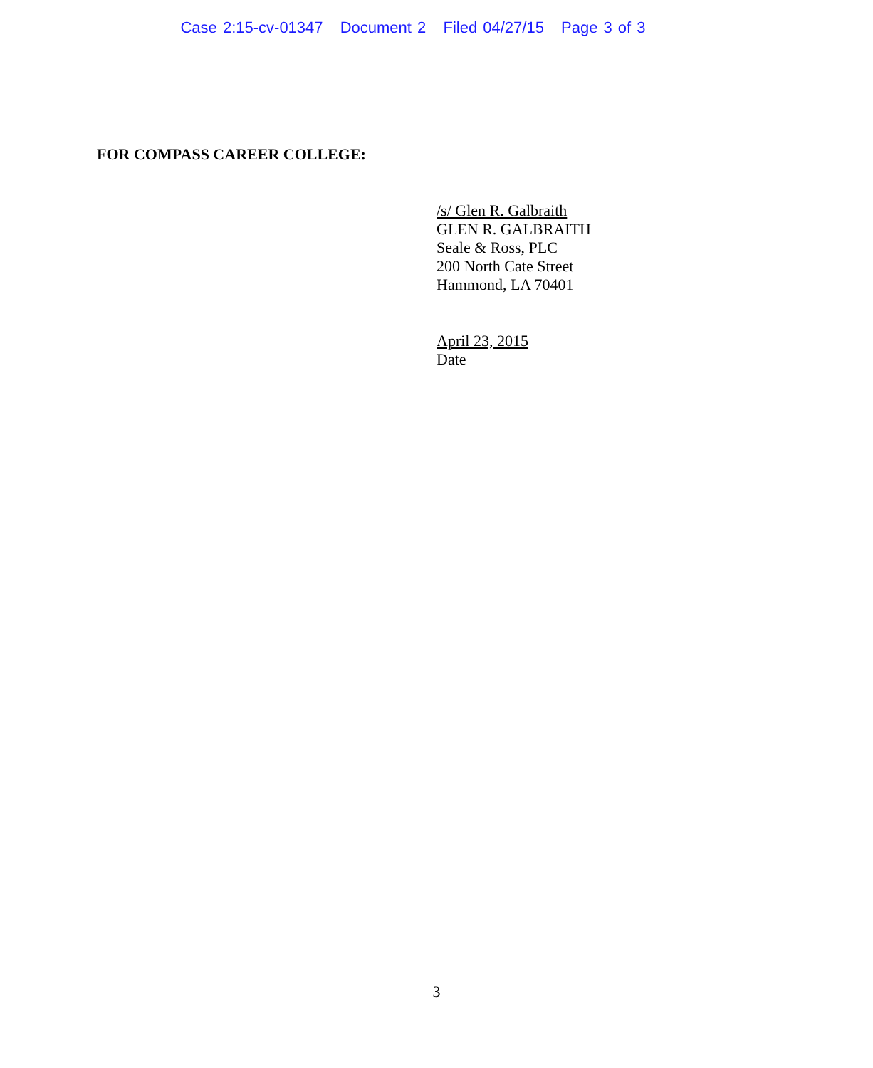Case 2:15-cv-01347 Document 2 Filed 04/27/15 Page 3 of 3
FOR COMPASS CAREER COLLEGE:
/s/ Glen R. Galbraith
GLEN R. GALBRAITH
Seale & Ross, PLC
200 North Cate Street
Hammond, LA 70401
April 23, 2015
Date
3